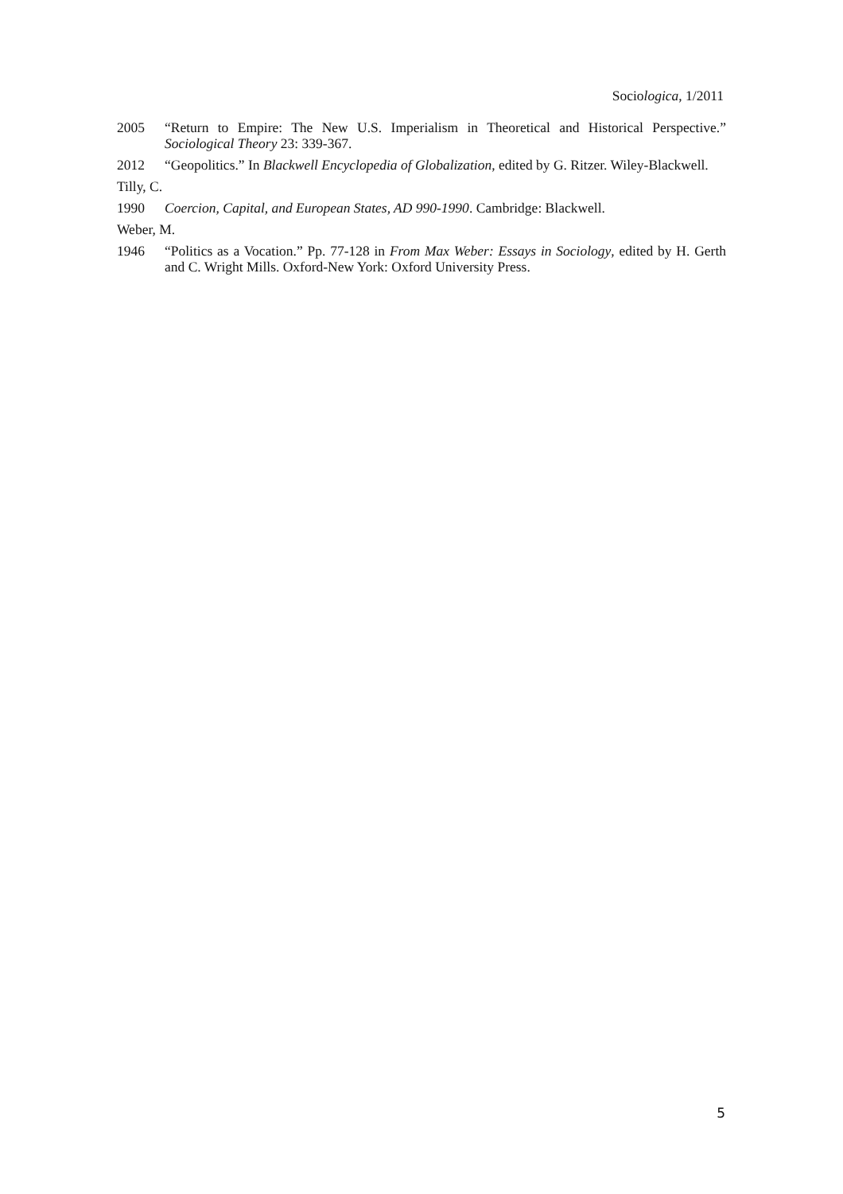Sociologica, 1/2011
2005 “Return to Empire: The New U.S. Imperialism in Theoretical and Historical Perspective.” Sociological Theory 23: 339-367.
2012 “Geopolitics.” In Blackwell Encyclopedia of Globalization, edited by G. Ritzer. Wiley-Blackwell.
Tilly, C.
1990 Coercion, Capital, and European States, AD 990-1990. Cambridge: Blackwell.
Weber, M.
1946 “Politics as a Vocation.” Pp. 77-128 in From Max Weber: Essays in Sociology, edited by H. Gerth and C. Wright Mills. Oxford-New York: Oxford University Press.
5